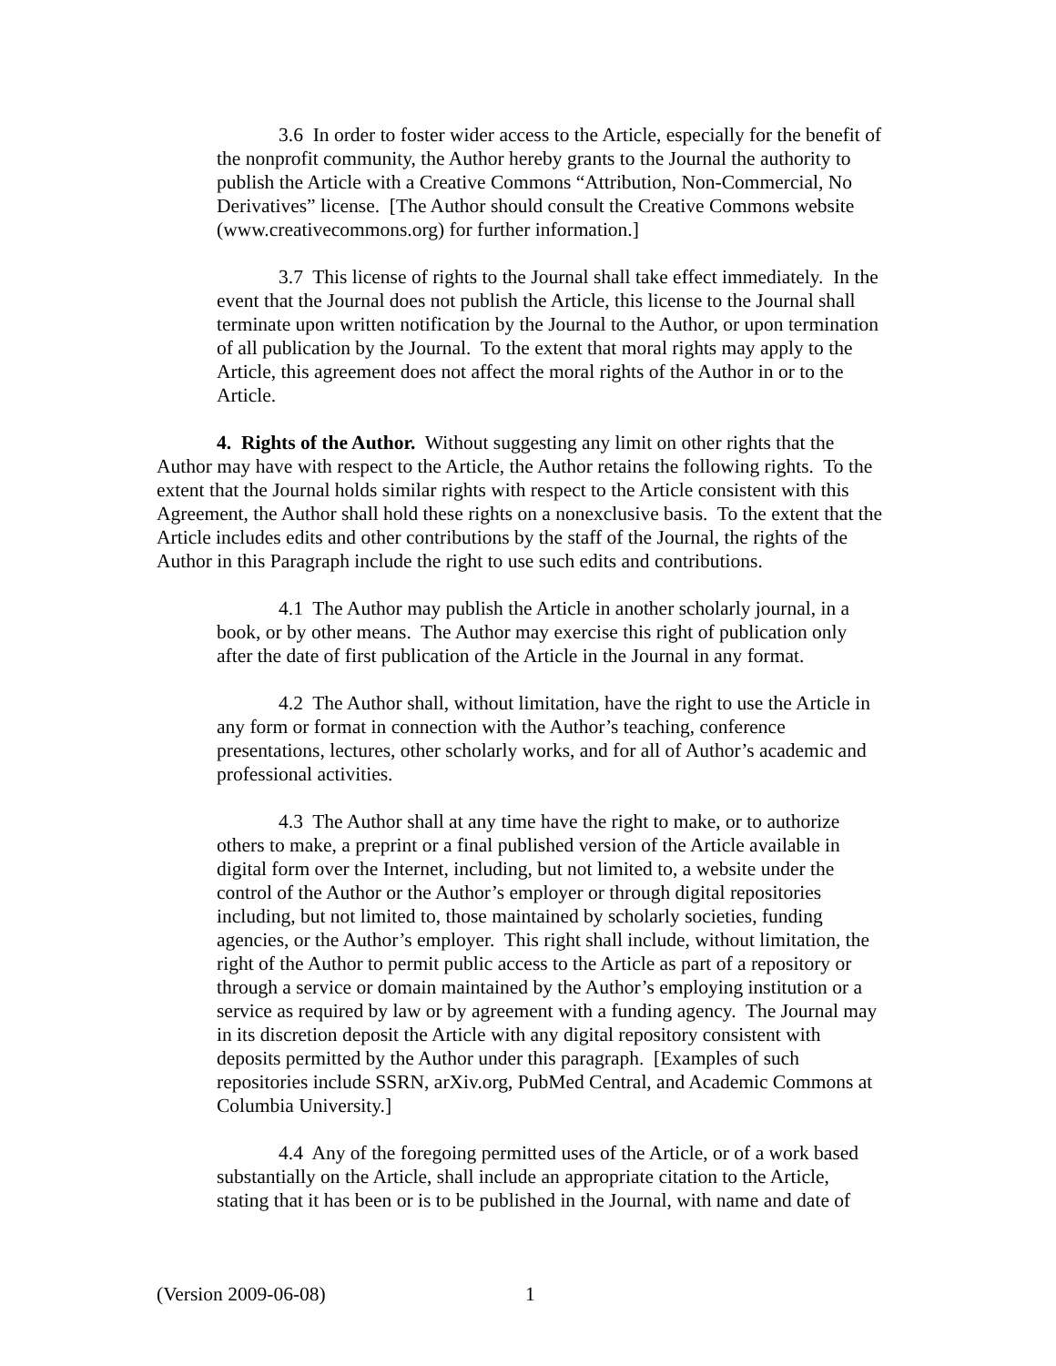3.6 In order to foster wider access to the Article, especially for the benefit of the nonprofit community, the Author hereby grants to the Journal the authority to publish the Article with a Creative Commons “Attribution, Non-Commercial, No Derivatives” license. [The Author should consult the Creative Commons website (www.creativecommons.org) for further information.]
3.7 This license of rights to the Journal shall take effect immediately. In the event that the Journal does not publish the Article, this license to the Journal shall terminate upon written notification by the Journal to the Author, or upon termination of all publication by the Journal. To the extent that moral rights may apply to the Article, this agreement does not affect the moral rights of the Author in or to the Article.
4. Rights of the Author. Without suggesting any limit on other rights that the Author may have with respect to the Article, the Author retains the following rights. To the extent that the Journal holds similar rights with respect to the Article consistent with this Agreement, the Author shall hold these rights on a nonexclusive basis. To the extent that the Article includes edits and other contributions by the staff of the Journal, the rights of the Author in this Paragraph include the right to use such edits and contributions.
4.1 The Author may publish the Article in another scholarly journal, in a book, or by other means. The Author may exercise this right of publication only after the date of first publication of the Article in the Journal in any format.
4.2 The Author shall, without limitation, have the right to use the Article in any form or format in connection with the Author’s teaching, conference presentations, lectures, other scholarly works, and for all of Author’s academic and professional activities.
4.3 The Author shall at any time have the right to make, or to authorize others to make, a preprint or a final published version of the Article available in digital form over the Internet, including, but not limited to, a website under the control of the Author or the Author’s employer or through digital repositories including, but not limited to, those maintained by scholarly societies, funding agencies, or the Author’s employer. This right shall include, without limitation, the right of the Author to permit public access to the Article as part of a repository or through a service or domain maintained by the Author’s employing institution or a service as required by law or by agreement with a funding agency. The Journal may in its discretion deposit the Article with any digital repository consistent with deposits permitted by the Author under this paragraph. [Examples of such repositories include SSRN, arXiv.org, PubMed Central, and Academic Commons at Columbia University.]
4.4 Any of the foregoing permitted uses of the Article, or of a work based substantially on the Article, shall include an appropriate citation to the Article, stating that it has been or is to be published in the Journal, with name and date of
(Version 2009-06-08) 1